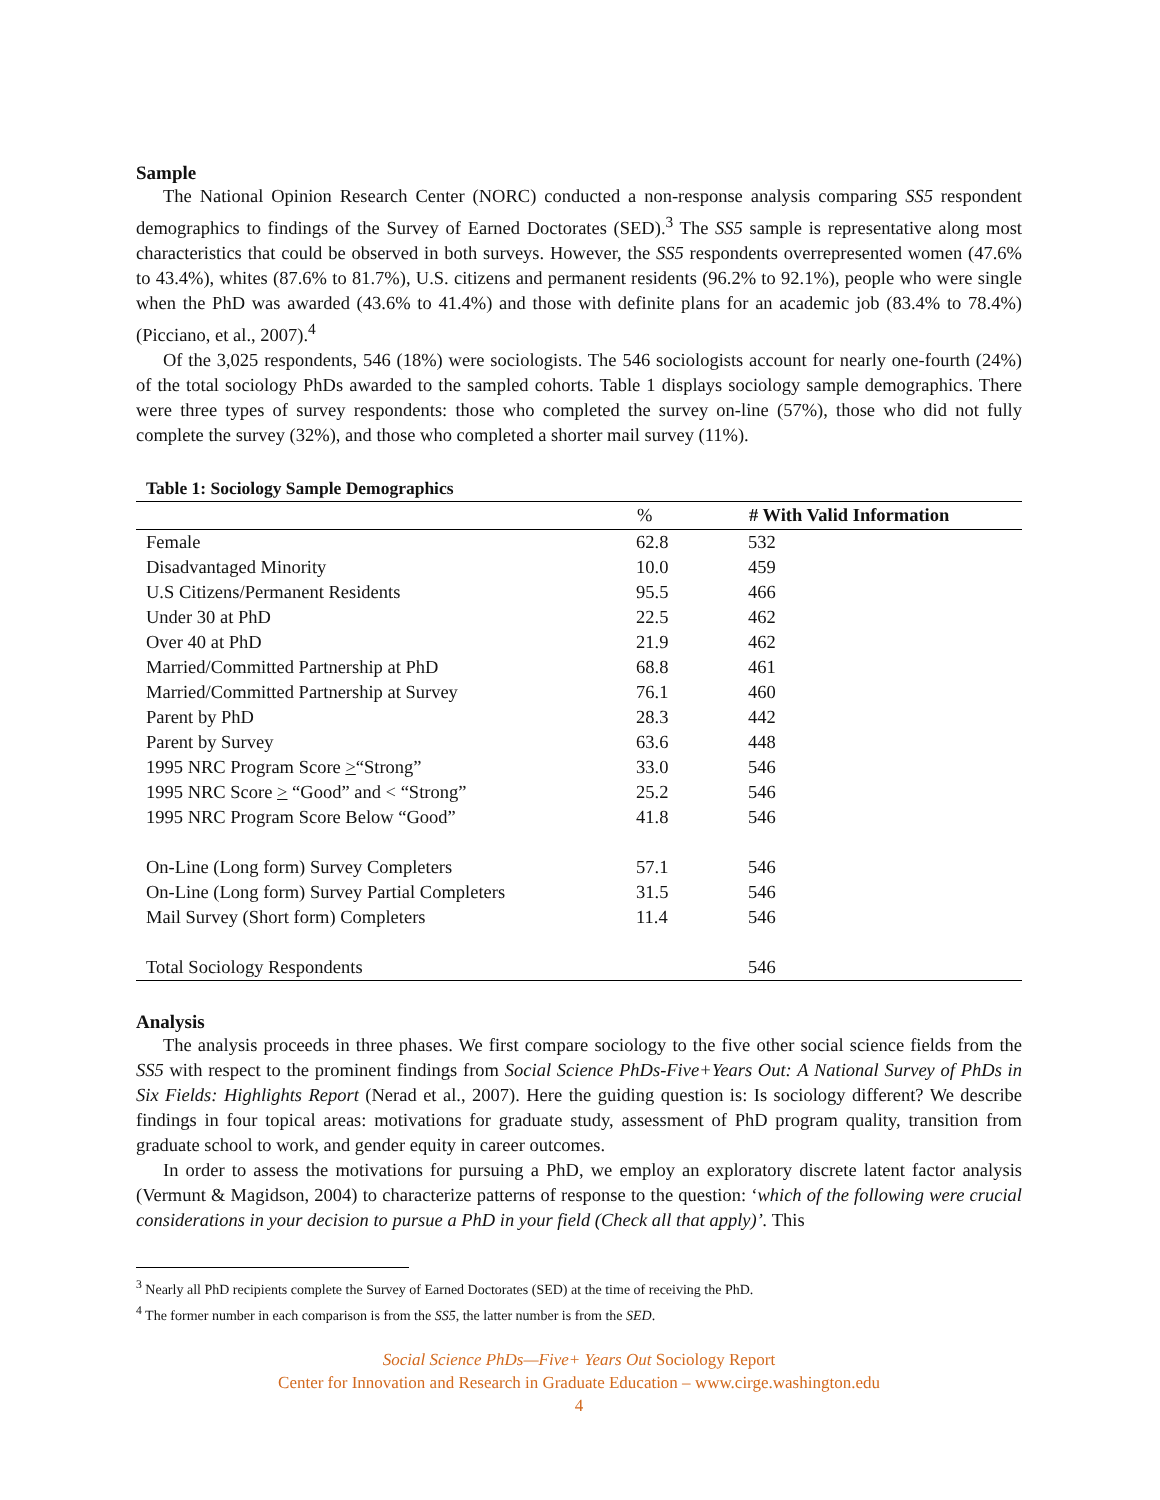Sample
The National Opinion Research Center (NORC) conducted a non-response analysis comparing SS5 respondent demographics to findings of the Survey of Earned Doctorates (SED).<sup>3</sup> The SS5 sample is representative along most characteristics that could be observed in both surveys. However, the SS5 respondents overrepresented women (47.6% to 43.4%), whites (87.6% to 81.7%), U.S. citizens and permanent residents (96.2% to 92.1%), people who were single when the PhD was awarded (43.6% to 41.4%) and those with definite plans for an academic job (83.4% to 78.4%) (Picciano, et al., 2007).<sup>4</sup>
Of the 3,025 respondents, 546 (18%) were sociologists. The 546 sociologists account for nearly one-fourth (24%) of the total sociology PhDs awarded to the sampled cohorts. Table 1 displays sociology sample demographics. There were three types of survey respondents: those who completed the survey on-line (57%), those who did not fully complete the survey (32%), and those who completed a shorter mail survey (11%).
Table 1: Sociology Sample Demographics
| | % | # With Valid Information |
| --- | --- | --- |
| Female | 62.8 | 532 |
| Disadvantaged Minority | 10.0 | 459 |
| U.S Citizens/Permanent Residents | 95.5 | 466 |
| Under 30 at PhD | 22.5 | 462 |
| Over 40 at PhD | 21.9 | 462 |
| Married/Committed Partnership at PhD | 68.8 | 461 |
| Married/Committed Partnership at Survey | 76.1 | 460 |
| Parent by PhD | 28.3 | 442 |
| Parent by Survey | 63.6 | 448 |
| 1995 NRC Program Score > “Strong” | 33.0 | 546 |
| 1995 NRC Score > “Good” and < “Strong” | 25.2 | 546 |
| 1995 NRC Program Score Below “Good” | 41.8 | 546 |
| On-Line (Long form) Survey Completers | 57.1 | 546 |
| On-Line (Long form) Survey Partial Completers | 31.5 | 546 |
| Mail Survey (Short form) Completers | 11.4 | 546 |
| Total Sociology Respondents | | 546 |
Analysis
The analysis proceeds in three phases. We first compare sociology to the five other social science fields from the SS5 with respect to the prominent findings from Social Science PhDs-Five+Years Out: A National Survey of PhDs in Six Fields: Highlights Report (Nerad et al., 2007). Here the guiding question is: Is sociology different? We describe findings in four topical areas: motivations for graduate study, assessment of PhD program quality, transition from graduate school to work, and gender equity in career outcomes.
In order to assess the motivations for pursuing a PhD, we employ an exploratory discrete latent factor analysis (Vermunt & Magidson, 2004) to characterize patterns of response to the question: ‘which of the following were crucial considerations in your decision to pursue a PhD in your field (Check all that apply)’. This
<sup>3</sup> Nearly all PhD recipients complete the Survey of Earned Doctorates (SED) at the time of receiving the PhD.
<sup>4</sup> The former number in each comparison is from the SS5, the latter number is from the SED.
Social Science PhDs—Five+ Years Out Sociology Report
Center for Innovation and Research in Graduate Education – www.cirge.washington.edu
4